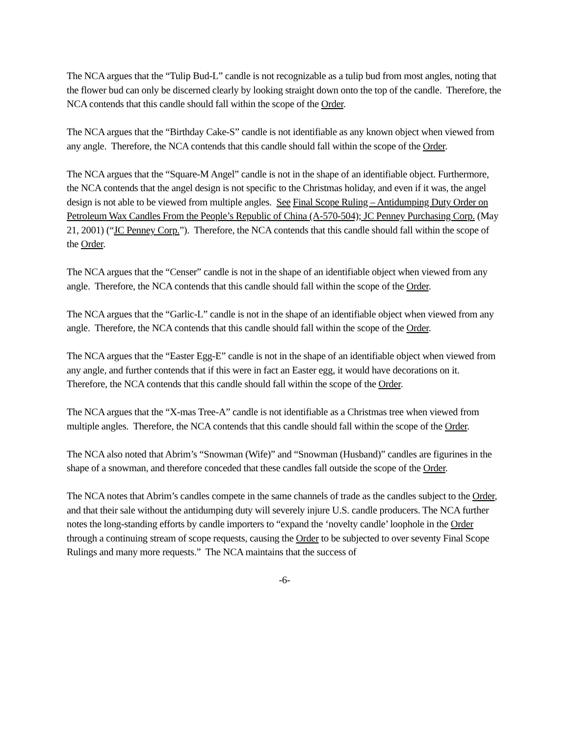The NCA argues that the “Tulip Bud-L” candle is not recognizable as a tulip bud from most angles, noting that the flower bud can only be discerned clearly by looking straight down onto the top of the candle. Therefore, the NCA contends that this candle should fall within the scope of the Order.
The NCA argues that the “Birthday Cake-S” candle is not identifiable as any known object when viewed from any angle. Therefore, the NCA contends that this candle should fall within the scope of the Order.
The NCA argues that the “Square-M Angel” candle is not in the shape of an identifiable object. Furthermore, the NCA contends that the angel design is not specific to the Christmas holiday, and even if it was, the angel design is not able to be viewed from multiple angles. See Final Scope Ruling – Antidumping Duty Order on Petroleum Wax Candles From the People’s Republic of China (A-570-504); JC Penney Purchasing Corp. (May 21, 2001) (“JC Penney Corp.”). Therefore, the NCA contends that this candle should fall within the scope of the Order.
The NCA argues that the “Censer” candle is not in the shape of an identifiable object when viewed from any angle. Therefore, the NCA contends that this candle should fall within the scope of the Order.
The NCA argues that the “Garlic-L” candle is not in the shape of an identifiable object when viewed from any angle. Therefore, the NCA contends that this candle should fall within the scope of the Order.
The NCA argues that the “Easter Egg-E” candle is not in the shape of an identifiable object when viewed from any angle, and further contends that if this were in fact an Easter egg, it would have decorations on it. Therefore, the NCA contends that this candle should fall within the scope of the Order.
The NCA argues that the “X-mas Tree-A” candle is not identifiable as a Christmas tree when viewed from multiple angles. Therefore, the NCA contends that this candle should fall within the scope of the Order.
The NCA also noted that Abrim’s “Snowman (Wife)” and “Snowman (Husband)” candles are figurines in the shape of a snowman, and therefore conceded that these candles fall outside the scope of the Order.
The NCA notes that Abrim’s candles compete in the same channels of trade as the candles subject to the Order, and that their sale without the antidumping duty will severely injure U.S. candle producers. The NCA further notes the long-standing efforts by candle importers to “expand the ‘novelty candle’ loophole in the Order through a continuing stream of scope requests, causing the Order to be subjected to over seventy Final Scope Rulings and many more requests.” The NCA maintains that the success of
-6-